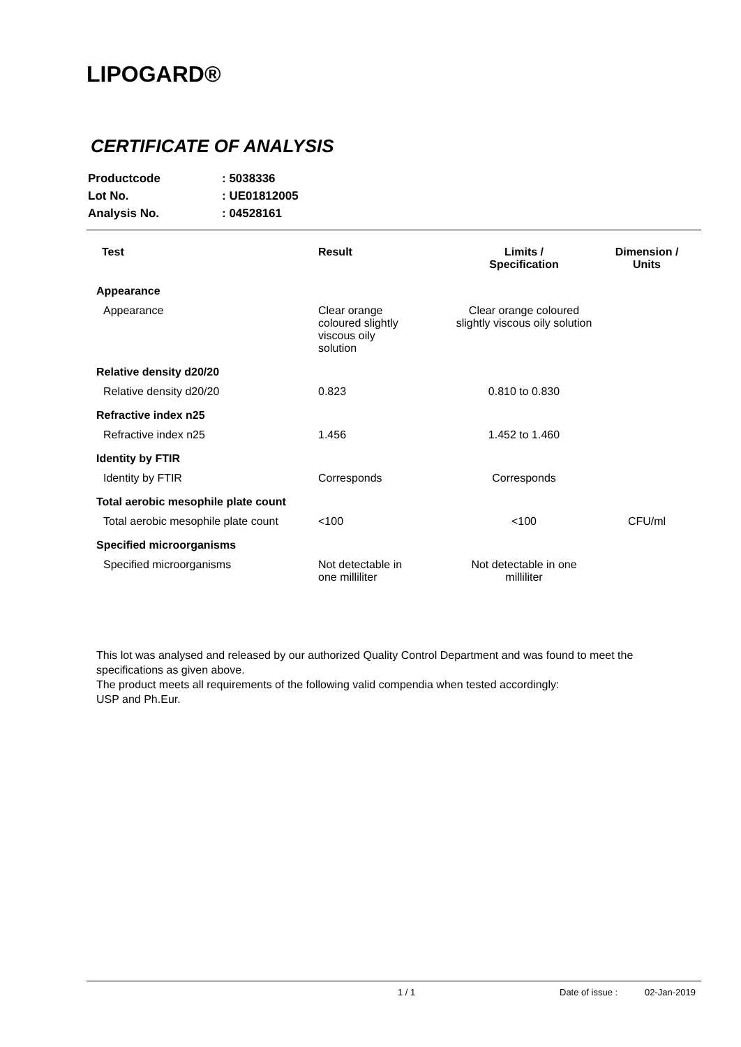LIPOGARD®
CERTIFICATE OF ANALYSIS
| Productcode | : 5038336 |
| Lot No. | : UE01812005 |
| Analysis No. | : 04528161 |
| Test | Result | Limits / Specification | Dimension / Units |
| --- | --- | --- | --- |
| Appearance | | | |
| Appearance | Clear orange coloured slightly viscous oily solution | Clear orange coloured slightly viscous oily solution | |
| Relative density d20/20 | | | |
| Relative density d20/20 | 0.823 | 0.810 to 0.830 | |
| Refractive index n25 | | | |
| Refractive index n25 | 1.456 | 1.452 to 1.460 | |
| Identity by FTIR | | | |
| Identity by FTIR | Corresponds | Corresponds | |
| Total aerobic mesophile plate count | | | |
| Total aerobic mesophile plate count | <100 | <100 | CFU/ml |
| Specified microorganisms | | | |
| Specified microorganisms | Not detectable in one milliliter | Not detectable in one milliliter | |
This lot was analysed and released by our authorized Quality Control Department and was found to meet the specifications as given above.
The product meets all requirements of the following valid compendia when tested accordingly:
USP and Ph.Eur.
1 / 1 Date of issue : 02-Jan-2019